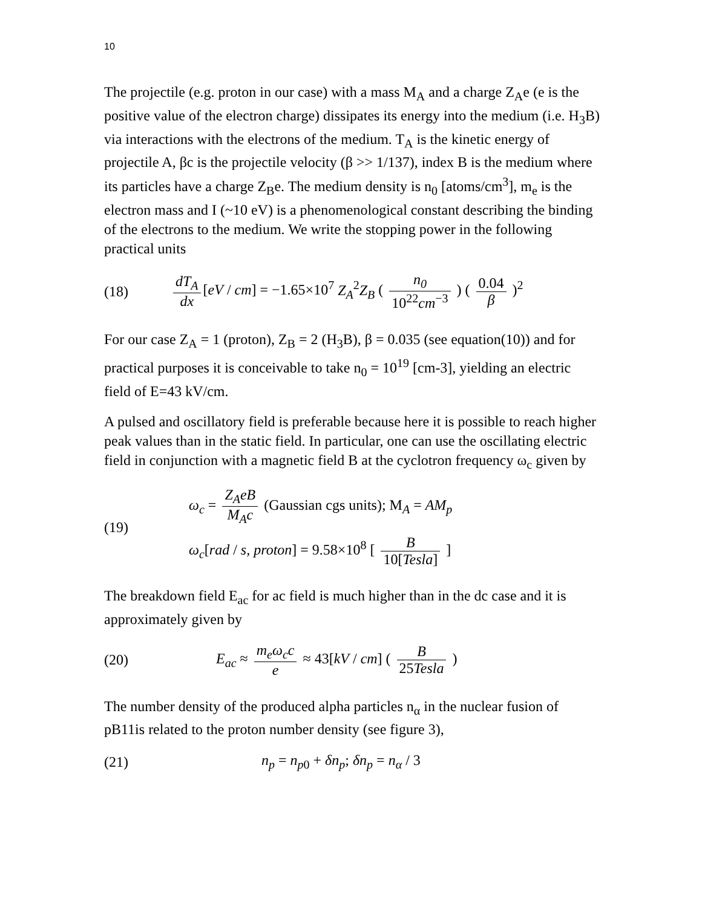10
The projectile (e.g. proton in our case) with a mass M<sub>A</sub> and a charge Z<sub>A</sub>e (e is the positive value of the electron charge) dissipates its energy into the medium (i.e. H<sub>3</sub>B) via interactions with the electrons of the medium. T<sub>A</sub> is the kinetic energy of projectile A, βc is the projectile velocity (β >> 1/137), index B is the medium where its particles have a charge Z<sub>B</sub>e. The medium density is n<sub>0</sub> [atoms/cm<sup>3</sup>], m<sub>e</sub> is the electron mass and I (~10 eV) is a phenomenological constant describing the binding of the electrons to the medium. We write the stopping power in the following practical units
(18)
dT<sub>A</sub> dx [eV / cm] = −1.65×10<sup>7</sup> Z<sub>A</sub><sup>2</sup>Z<sub>B</sub> ( n<sub>0</sub> 10<sup>22</sup>cm<sup>−3</sup> ) ( 0.04 β )<sup>2</sup>
For our case Z<sub>A</sub> = 1 (proton), Z<sub>B</sub> = 2 (H<sub>3</sub>B), β = 0.035 (see equation(10)) and for practical purposes it is conceivable to take n<sub>0</sub> = 10<sup>19</sup> [cm-3], yielding an electric field of E=43 kV/cm.
A pulsed and oscillatory field is preferable because here it is possible to reach higher peak values than in the static field. In particular, one can use the oscillating electric field in conjunction with a magnetic field B at the cyclotron frequency ω<sub>c</sub> given by
(19)
ω<sub>c</sub> = Z<sub>A</sub>eB M<sub>A</sub>c (Gaussian cgs units); M<sub>A</sub> = AM<sub>p</sub>
ω<sub>c</sub>[rad / s, proton] = 9.58×10<sup>8</sup> [ B 10[Tesla] ]
The breakdown field E<sub>ac</sub> for ac field is much higher than in the dc case and it is approximately given by
(20)
E<sub>ac</sub> ≈ m<sub>e</sub>ω<sub>c</sub>c e ≈ 43[kV / cm] ( B 25Tesla )
The number density of the produced alpha particles n<sub>α</sub> in the nuclear fusion of pB11is related to the proton number density (see figure 3),
(21) n<sub>p</sub> = n<sub>p0</sub> + δn<sub>p</sub>; δn<sub>p</sub> = n<sub>α</sub> / 3